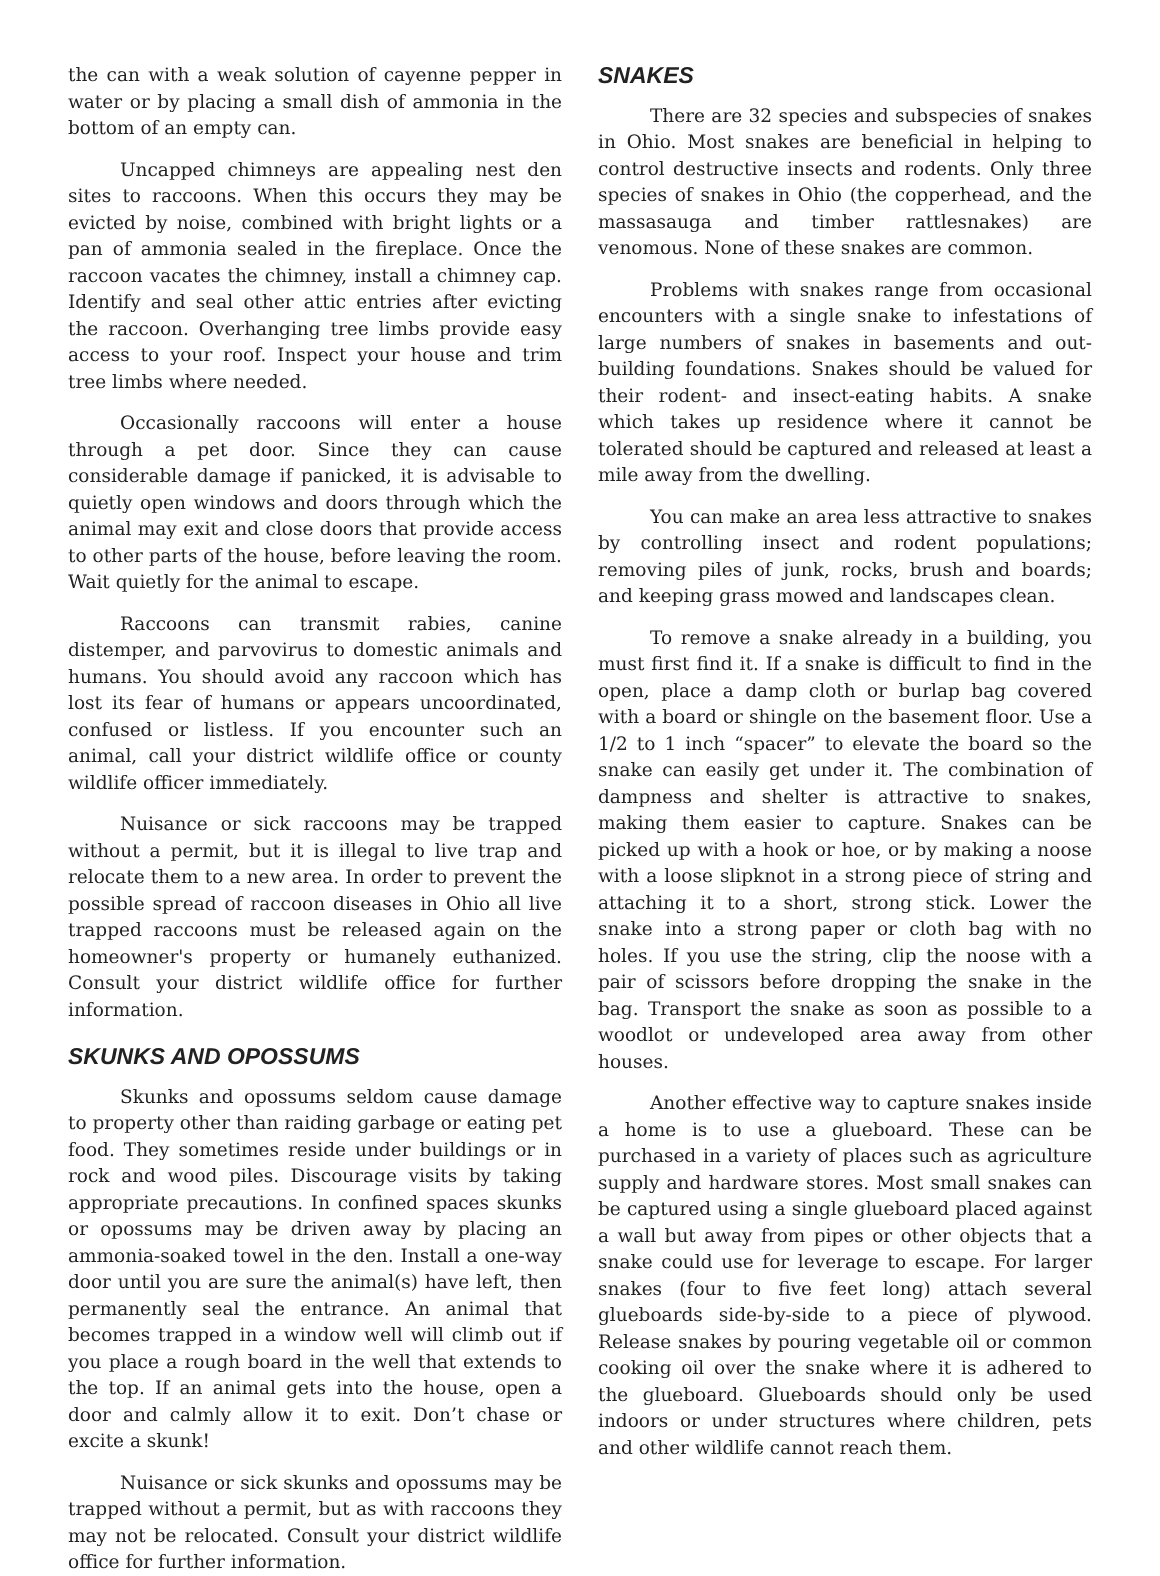the can with a weak solution of cayenne pepper in water or by placing a small dish of ammonia in the bottom of an empty can.
Uncapped chimneys are appealing nest den sites to raccoons. When this occurs they may be evicted by noise, combined with bright lights or a pan of ammonia sealed in the fireplace. Once the raccoon vacates the chimney, install a chimney cap. Identify and seal other attic entries after evicting the raccoon. Overhanging tree limbs provide easy access to your roof. Inspect your house and trim tree limbs where needed.
Occasionally raccoons will enter a house through a pet door. Since they can cause considerable damage if panicked, it is advisable to quietly open windows and doors through which the animal may exit and close doors that provide access to other parts of the house, before leaving the room. Wait quietly for the animal to escape.
Raccoons can transmit rabies, canine distemper, and parvovirus to domestic animals and humans. You should avoid any raccoon which has lost its fear of humans or appears uncoordinated, confused or listless. If you encounter such an animal, call your district wildlife office or county wildlife officer immediately.
Nuisance or sick raccoons may be trapped without a permit, but it is illegal to live trap and relocate them to a new area. In order to prevent the possible spread of raccoon diseases in Ohio all live trapped raccoons must be released again on the homeowner's property or humanely euthanized. Consult your district wildlife office for further information.
SKUNKS AND OPOSSUMS
Skunks and opossums seldom cause damage to property other than raiding garbage or eating pet food. They sometimes reside under buildings or in rock and wood piles. Discourage visits by taking appropriate precautions. In confined spaces skunks or opossums may be driven away by placing an ammonia-soaked towel in the den. Install a one-way door until you are sure the animal(s) have left, then permanently seal the entrance. An animal that becomes trapped in a window well will climb out if you place a rough board in the well that extends to the top. If an animal gets into the house, open a door and calmly allow it to exit. Don’t chase or excite a skunk!
Nuisance or sick skunks and opossums may be trapped without a permit, but as with raccoons they may not be relocated. Consult your district wildlife office for further information.
SNAKES
There are 32 species and subspecies of snakes in Ohio. Most snakes are beneficial in helping to control destructive insects and rodents. Only three species of snakes in Ohio (the copperhead, and the massasauga and timber rattlesnakes) are venomous. None of these snakes are common.
Problems with snakes range from occasional encounters with a single snake to infestations of large numbers of snakes in basements and out-building foundations. Snakes should be valued for their rodent- and insect-eating habits. A snake which takes up residence where it cannot be tolerated should be captured and released at least a mile away from the dwelling.
You can make an area less attractive to snakes by controlling insect and rodent populations; removing piles of junk, rocks, brush and boards; and keeping grass mowed and landscapes clean.
To remove a snake already in a building, you must first find it. If a snake is difficult to find in the open, place a damp cloth or burlap bag covered with a board or shingle on the basement floor. Use a 1/2 to 1 inch “spacer” to elevate the board so the snake can easily get under it. The combination of dampness and shelter is attractive to snakes, making them easier to capture. Snakes can be picked up with a hook or hoe, or by making a noose with a loose slipknot in a strong piece of string and attaching it to a short, strong stick. Lower the snake into a strong paper or cloth bag with no holes. If you use the string, clip the noose with a pair of scissors before dropping the snake in the bag. Transport the snake as soon as possible to a woodlot or undeveloped area away from other houses.
Another effective way to capture snakes inside a home is to use a glueboard. These can be purchased in a variety of places such as agriculture supply and hardware stores. Most small snakes can be captured using a single glueboard placed against a wall but away from pipes or other objects that a snake could use for leverage to escape. For larger snakes (four to five feet long) attach several glueboards side-by-side to a piece of plywood. Release snakes by pouring vegetable oil or common cooking oil over the snake where it is adhered to the glueboard. Glueboards should only be used indoors or under structures where children, pets and other wildlife cannot reach them.